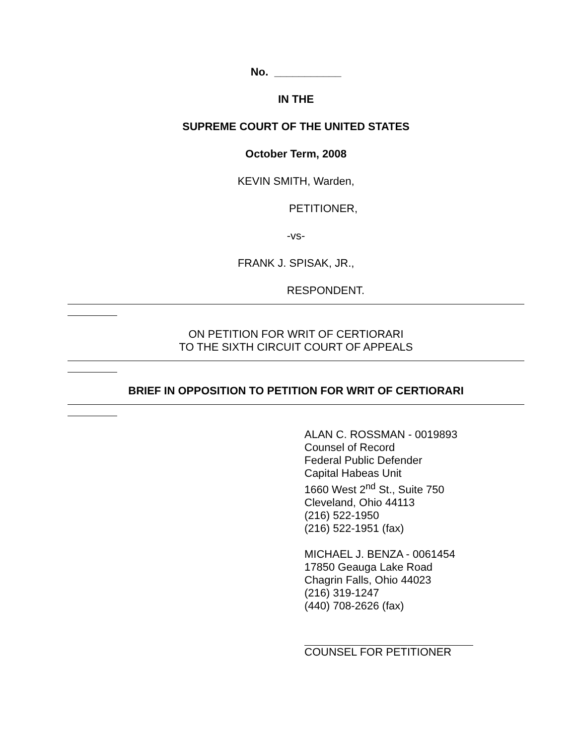No. ___________
IN THE
SUPREME COURT OF THE UNITED STATES
October Term, 2008
KEVIN SMITH, Warden,
PETITIONER,
-vs-
FRANK J. SPISAK, JR.,
RESPONDENT.
ON PETITION FOR WRIT OF CERTIORARI
TO THE SIXTH CIRCUIT COURT OF APPEALS
BRIEF IN OPPOSITION TO PETITION FOR WRIT OF CERTIORARI
ALAN C. ROSSMAN - 0019893
Counsel of Record
Federal Public Defender
Capital Habeas Unit
1660 West 2<sup>nd</sup> St., Suite 750
Cleveland, Ohio 44113
(216) 522-1950
(216) 522-1951 (fax)
MICHAEL J. BENZA - 0061454
17850 Geauga Lake Road
Chagrin Falls, Ohio 44023
(216) 319-1247
(440) 708-2626 (fax)
COUNSEL FOR PETITIONER